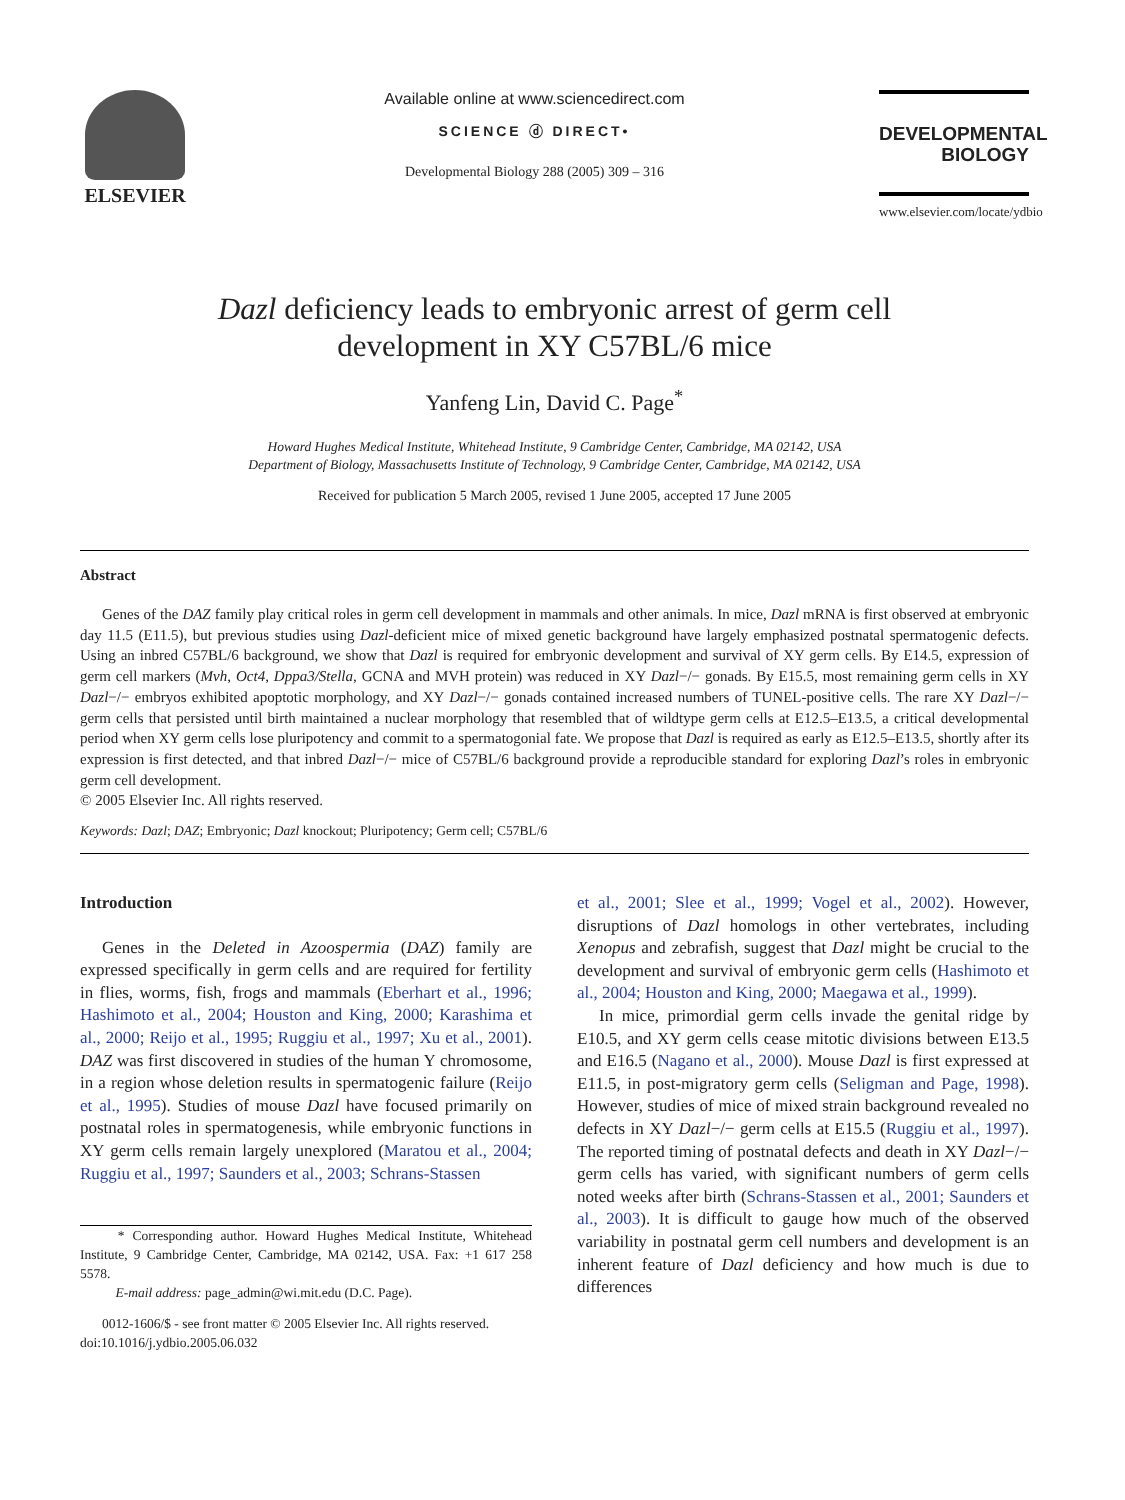ELSEVIER
Available online at www.sciencedirect.com
SCIENCE ⓓ DIRECT•
Developmental Biology 288 (2005) 309 – 316
DEVELOPMENTAL
BIOLOGY
www.elsevier.com/locate/ydbio
Dazl deficiency leads to embryonic arrest of germ cell
development in XY C57BL/6 mice
Yanfeng Lin, David C. Page<sup>*</sup>
Howard Hughes Medical Institute, Whitehead Institute, 9 Cambridge Center, Cambridge, MA 02142, USA
Department of Biology, Massachusetts Institute of Technology, 9 Cambridge Center, Cambridge, MA 02142, USA
Received for publication 5 March 2005, revised 1 June 2005, accepted 17 June 2005
Abstract
Genes of the DAZ family play critical roles in germ cell development in mammals and other animals. In mice, Dazl mRNA is first observed at embryonic day 11.5 (E11.5), but previous studies using Dazl-deficient mice of mixed genetic background have largely emphasized postnatal spermatogenic defects. Using an inbred C57BL/6 background, we show that Dazl is required for embryonic development and survival of XY germ cells. By E14.5, expression of germ cell markers (Mvh, Oct4, Dppa3/Stella, GCNA and MVH protein) was reduced in XY Dazl−/− gonads. By E15.5, most remaining germ cells in XY Dazl−/− embryos exhibited apoptotic morphology, and XY Dazl−/− gonads contained increased numbers of TUNEL-positive cells. The rare XY Dazl−/− germ cells that persisted until birth maintained a nuclear morphology that resembled that of wildtype germ cells at E12.5–E13.5, a critical developmental period when XY germ cells lose pluripotency and commit to a spermatogonial fate. We propose that Dazl is required as early as E12.5–E13.5, shortly after its expression is first detected, and that inbred Dazl−/− mice of C57BL/6 background provide a reproducible standard for exploring Dazl’s roles in embryonic germ cell development.
© 2005 Elsevier Inc. All rights reserved.
Keywords: Dazl; DAZ; Embryonic; Dazl knockout; Pluripotency; Germ cell; C57BL/6
Introduction
Genes in the Deleted in Azoospermia (DAZ) family are expressed specifically in germ cells and are required for fertility in flies, worms, fish, frogs and mammals (Eberhart et al., 1996; Hashimoto et al., 2004; Houston and King, 2000; Karashima et al., 2000; Reijo et al., 1995; Ruggiu et al., 1997; Xu et al., 2001). DAZ was first discovered in studies of the human Y chromosome, in a region whose deletion results in spermatogenic failure (Reijo et al., 1995). Studies of mouse Dazl have focused primarily on postnatal roles in spermatogenesis, while embryonic functions in XY germ cells remain largely unexplored (Maratou et al., 2004; Ruggiu et al., 1997; Saunders et al., 2003; Schrans-Stassen
* Corresponding author. Howard Hughes Medical Institute, Whitehead Institute, 9 Cambridge Center, Cambridge, MA 02142, USA. Fax: +1 617 258 5578.
E-mail address: page_admin@wi.mit.edu (D.C. Page).
0012-1606/$ - see front matter © 2005 Elsevier Inc. All rights reserved.
doi:10.1016/j.ydbio.2005.06.032
et al., 2001; Slee et al., 1999; Vogel et al., 2002). However, disruptions of Dazl homologs in other vertebrates, including Xenopus and zebrafish, suggest that Dazl might be crucial to the development and survival of embryonic germ cells (Hashimoto et al., 2004; Houston and King, 2000; Maegawa et al., 1999).
In mice, primordial germ cells invade the genital ridge by E10.5, and XY germ cells cease mitotic divisions between E13.5 and E16.5 (Nagano et al., 2000). Mouse Dazl is first expressed at E11.5, in post-migratory germ cells (Seligman and Page, 1998). However, studies of mice of mixed strain background revealed no defects in XY Dazl−/− germ cells at E15.5 (Ruggiu et al., 1997). The reported timing of postnatal defects and death in XY Dazl−/− germ cells has varied, with significant numbers of germ cells noted weeks after birth (Schrans-Stassen et al., 2001; Saunders et al., 2003). It is difficult to gauge how much of the observed variability in postnatal germ cell numbers and development is an inherent feature of Dazl deficiency and how much is due to differences